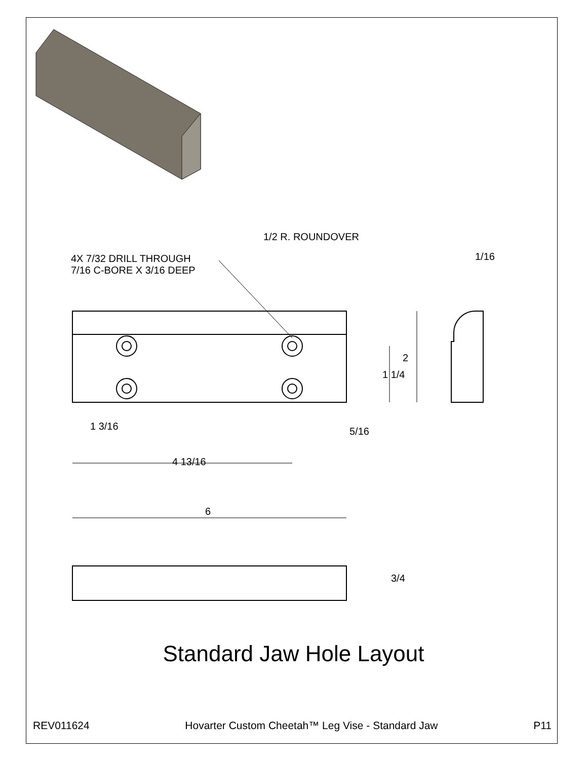1/2 R. ROUNDOVER
4X 7/32 DRILL THROUGH
7/16 C-BORE X 3/16 DEEP
1/16
2
1 1/4
1 3/16 5/16
4 13/16
6
3/4
Standard Jaw Hole Layout
REV011624 Hovarter Custom Cheetah™ Leg Vise - Standard Jaw P11